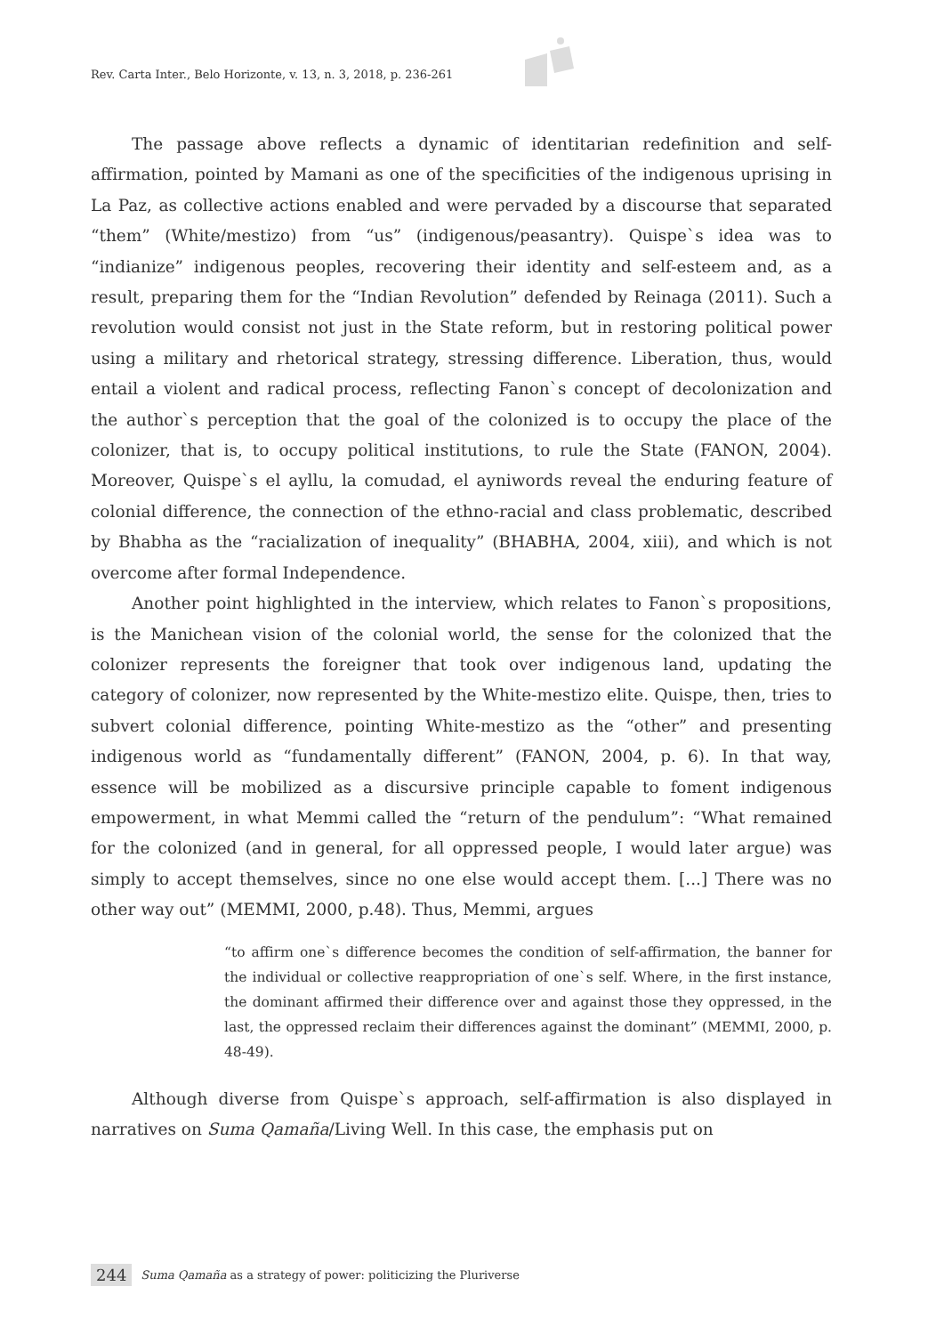Rev. Carta Inter., Belo Horizonte, v. 13, n. 3, 2018, p. 236-261
The passage above reflects a dynamic of identitarian redefinition and self-affirmation, pointed by Mamani as one of the specificities of the indigenous uprising in La Paz, as collective actions enabled and were pervaded by a discourse that separated “them” (White/mestizo) from “us” (indigenous/peasantry). Quispe`s idea was to “indianize” indigenous peoples, recovering their identity and self-esteem and, as a result, preparing them for the “Indian Revolution” defended by Reinaga (2011). Such a revolution would consist not just in the State reform, but in restoring political power using a military and rhetorical strategy, stressing difference. Liberation, thus, would entail a violent and radical process, reflecting Fanon`s concept of decolonization and the author`s perception that the goal of the colonized is to occupy the place of the colonizer, that is, to occupy political institutions, to rule the State (FANON, 2004). Moreover, Quispe`s el ayllu, la comudad, el ayniwords reveal the enduring feature of colonial difference, the connection of the ethno-racial and class problematic, described by Bhabha as the “racialization of inequality” (BHABHA, 2004, xiii), and which is not overcome after formal Independence.
Another point highlighted in the interview, which relates to Fanon`s propositions, is the Manichean vision of the colonial world, the sense for the colonized that the colonizer represents the foreigner that took over indigenous land, updating the category of colonizer, now represented by the White-mestizo elite. Quispe, then, tries to subvert colonial difference, pointing White-mestizo as the “other” and presenting indigenous world as “fundamentally different” (FANON, 2004, p. 6). In that way, essence will be mobilized as a discursive principle capable to foment indigenous empowerment, in what Memmi called the “return of the pendulum”: “What remained for the colonized (and in general, for all oppressed people, I would later argue) was simply to accept themselves, since no one else would accept them. [...] There was no other way out” (MEMMI, 2000, p.48). Thus, Memmi, argues
“to affirm one`s difference becomes the condition of self-affirmation, the banner for the individual or collective reappropriation of one`s self. Where, in the first instance, the dominant affirmed their difference over and against those they oppressed, in the last, the oppressed reclaim their differences against the dominant” (MEMMI, 2000, p. 48-49).
Although diverse from Quispe`s approach, self-affirmation is also displayed in narratives on Suma Qamaña/Living Well. In this case, the emphasis put on
244 Suma Qamaña as a strategy of power: politicizing the Pluriverse